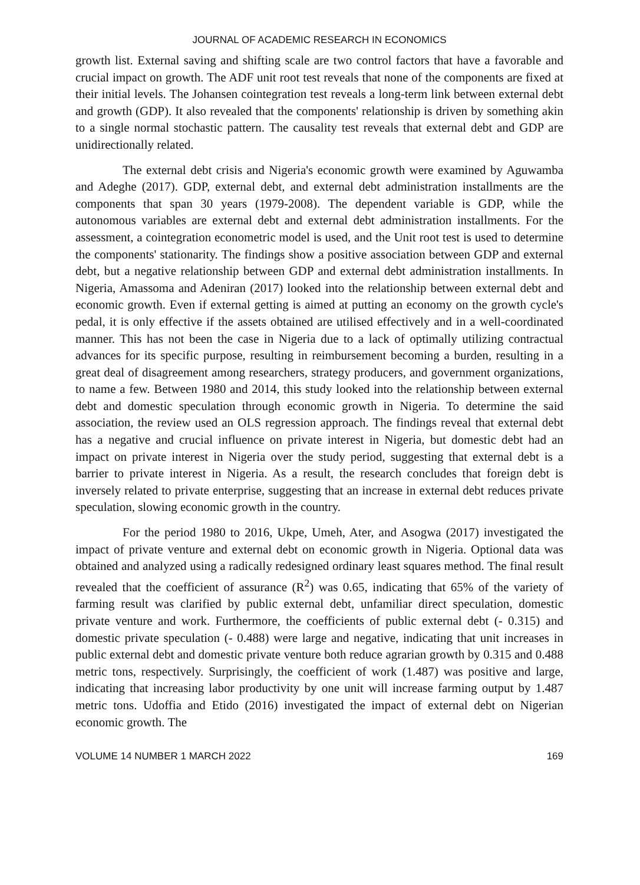JOURNAL OF ACADEMIC RESEARCH IN ECONOMICS
growth list. External saving and shifting scale are two control factors that have a favorable and crucial impact on growth. The ADF unit root test reveals that none of the components are fixed at their initial levels. The Johansen cointegration test reveals a long-term link between external debt and growth (GDP). It also revealed that the components' relationship is driven by something akin to a single normal stochastic pattern. The causality test reveals that external debt and GDP are unidirectionally related.
The external debt crisis and Nigeria's economic growth were examined by Aguwamba and Adeghe (2017). GDP, external debt, and external debt administration installments are the components that span 30 years (1979-2008). The dependent variable is GDP, while the autonomous variables are external debt and external debt administration installments. For the assessment, a cointegration econometric model is used, and the Unit root test is used to determine the components' stationarity. The findings show a positive association between GDP and external debt, but a negative relationship between GDP and external debt administration installments. In Nigeria, Amassoma and Adeniran (2017) looked into the relationship between external debt and economic growth. Even if external getting is aimed at putting an economy on the growth cycle's pedal, it is only effective if the assets obtained are utilised effectively and in a well-coordinated manner. This has not been the case in Nigeria due to a lack of optimally utilizing contractual advances for its specific purpose, resulting in reimbursement becoming a burden, resulting in a great deal of disagreement among researchers, strategy producers, and government organizations, to name a few. Between 1980 and 2014, this study looked into the relationship between external debt and domestic speculation through economic growth in Nigeria. To determine the said association, the review used an OLS regression approach. The findings reveal that external debt has a negative and crucial influence on private interest in Nigeria, but domestic debt had an impact on private interest in Nigeria over the study period, suggesting that external debt is a barrier to private interest in Nigeria. As a result, the research concludes that foreign debt is inversely related to private enterprise, suggesting that an increase in external debt reduces private speculation, slowing economic growth in the country.
For the period 1980 to 2016, Ukpe, Umeh, Ater, and Asogwa (2017) investigated the impact of private venture and external debt on economic growth in Nigeria. Optional data was obtained and analyzed using a radically redesigned ordinary least squares method. The final result revealed that the coefficient of assurance (R<sup>2</sup>) was 0.65, indicating that 65% of the variety of farming result was clarified by public external debt, unfamiliar direct speculation, domestic private venture and work. Furthermore, the coefficients of public external debt (- 0.315) and domestic private speculation (- 0.488) were large and negative, indicating that unit increases in public external debt and domestic private venture both reduce agrarian growth by 0.315 and 0.488 metric tons, respectively. Surprisingly, the coefficient of work (1.487) was positive and large, indicating that increasing labor productivity by one unit will increase farming output by 1.487 metric tons. Udoffia and Etido (2016) investigated the impact of external debt on Nigerian economic growth. The
VOLUME 14 NUMBER 1 MARCH 2022 169